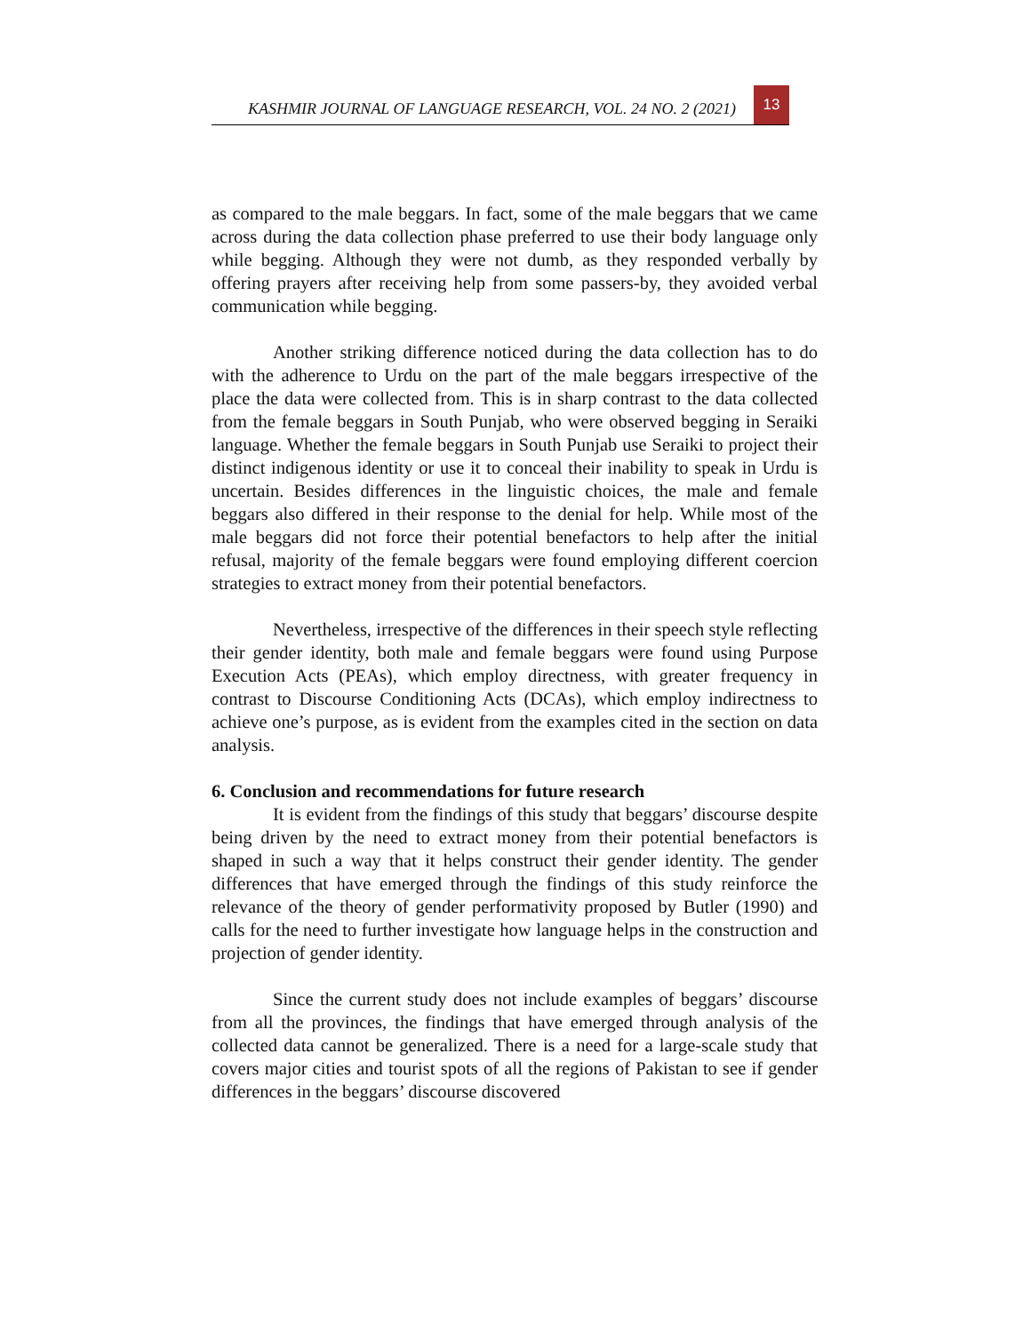KASHMIR JOURNAL OF LANGUAGE RESEARCH, VOL. 24 NO. 2 (2021) 13
as compared to the male beggars. In fact, some of the male beggars that we came across during the data collection phase preferred to use their body language only while begging. Although they were not dumb, as they responded verbally by offering prayers after receiving help from some passers-by, they avoided verbal communication while begging.
Another striking difference noticed during the data collection has to do with the adherence to Urdu on the part of the male beggars irrespective of the place the data were collected from. This is in sharp contrast to the data collected from the female beggars in South Punjab, who were observed begging in Seraiki language. Whether the female beggars in South Punjab use Seraiki to project their distinct indigenous identity or use it to conceal their inability to speak in Urdu is uncertain. Besides differences in the linguistic choices, the male and female beggars also differed in their response to the denial for help. While most of the male beggars did not force their potential benefactors to help after the initial refusal, majority of the female beggars were found employing different coercion strategies to extract money from their potential benefactors.
Nevertheless, irrespective of the differences in their speech style reflecting their gender identity, both male and female beggars were found using Purpose Execution Acts (PEAs), which employ directness, with greater frequency in contrast to Discourse Conditioning Acts (DCAs), which employ indirectness to achieve one’s purpose, as is evident from the examples cited in the section on data analysis.
6. Conclusion and recommendations for future research
It is evident from the findings of this study that beggars’ discourse despite being driven by the need to extract money from their potential benefactors is shaped in such a way that it helps construct their gender identity. The gender differences that have emerged through the findings of this study reinforce the relevance of the theory of gender performativity proposed by Butler (1990) and calls for the need to further investigate how language helps in the construction and projection of gender identity.
Since the current study does not include examples of beggars’ discourse from all the provinces, the findings that have emerged through analysis of the collected data cannot be generalized. There is a need for a large-scale study that covers major cities and tourist spots of all the regions of Pakistan to see if gender differences in the beggars’ discourse discovered